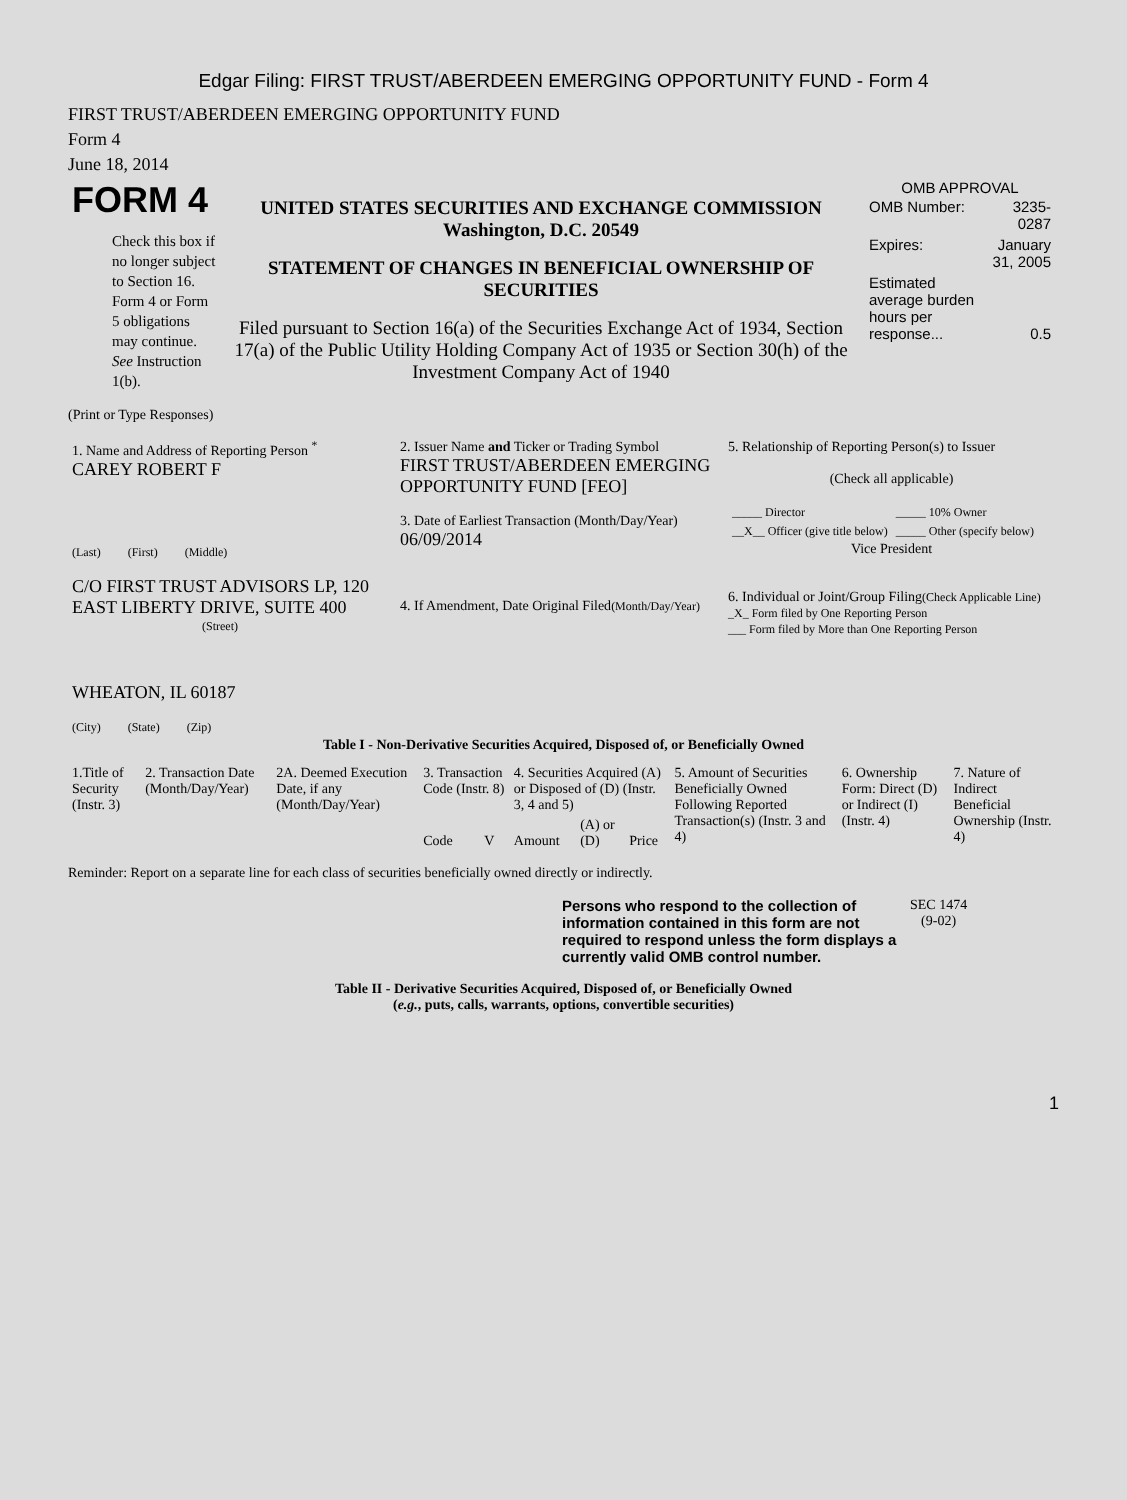Edgar Filing: FIRST TRUST/ABERDEEN EMERGING OPPORTUNITY FUND - Form 4
FIRST TRUST/ABERDEEN EMERGING OPPORTUNITY FUND
Form 4
June 18, 2014
| FORM 4 Check this box if no longer subject to Section 16. Form 4 or Form 5 obligations may continue. See Instruction 1(b). | UNITED STATES SECURITIES AND EXCHANGE COMMISSION Washington, D.C. 20549 STATEMENT OF CHANGES IN BENEFICIAL OWNERSHIP OF SECURITIES Filed pursuant to Section 16(a) of the Securities Exchange Act of 1934, Section 17(a) of the Public Utility Holding Company Act of 1935 or Section 30(h) of the Investment Company Act of 1940 | OMB APPROVAL / OMB Number: / 3235-0287 / / Expires: / January 31, 2005 / / Estimated average burden hours per response... / 0.5 / |
(Print or Type Responses)
| 1. Name and Address of Reporting Person <sup>*</sup> CAREY ROBERT F (Last) (First) (Middle) C/O FIRST TRUST ADVISORS LP, 120 EAST LIBERTY DRIVE, SUITE 400 (Street) WHEATON, IL 60187 (City) (State) (Zip) | 2. Issuer Name and Ticker or Trading Symbol FIRST TRUST/ABERDEEN EMERGING OPPORTUNITY FUND [FEO] 3. Date of Earliest Transaction (Month/Day/Year) 06/09/2014 4. If Amendment, Date Original Filed (Month/Day/Year) | 5. Relationship of Reporting Person(s) to Issuer (Check all applicable) / _____ Director / _____ 10% Owner / / __X__ Officer (give title below) / _____ Other (specify below) / Vice President 6. Individual or Joint/Group Filing (Check Applicable Line) _X_ Form filed by One Reporting Person ___ Form filed by More than One Reporting Person |
Table I - Non-Derivative Securities Acquired, Disposed of, or Beneficially Owned
| 1.Title of Security (Instr. 3) | 2. Transaction Date (Month/Day/Year) | 2A. Deemed Execution Date, if any (Month/Day/Year) | 3. Transaction Code (Instr. 8) | | 4. Securities Acquired (A) or Disposed of (D) (Instr. 3, 4 and 5) | | | 5. Amount of Securities Beneficially Owned Following Reported Transaction(s) (Instr. 3 and 4) | 6. Ownership Form: Direct (D) or Indirect (I) (Instr. 4) | 7. Nature of Indirect Beneficial Ownership (Instr. 4) |
| --- | --- | --- | --- | --- | --- | --- | --- | --- | --- | --- |
| | | | Code | V | Amount | (A) or (D) | Price | | | |
Reminder: Report on a separate line for each class of securities beneficially owned directly or indirectly.
| Persons who respond to the collection of information contained in this form are not required to respond unless the form displays a currently valid OMB control number. | SEC 1474 (9-02) |
Table II - Derivative Securities Acquired, Disposed of, or Beneficially Owned
(e.g., puts, calls, warrants, options, convertible securities)
1